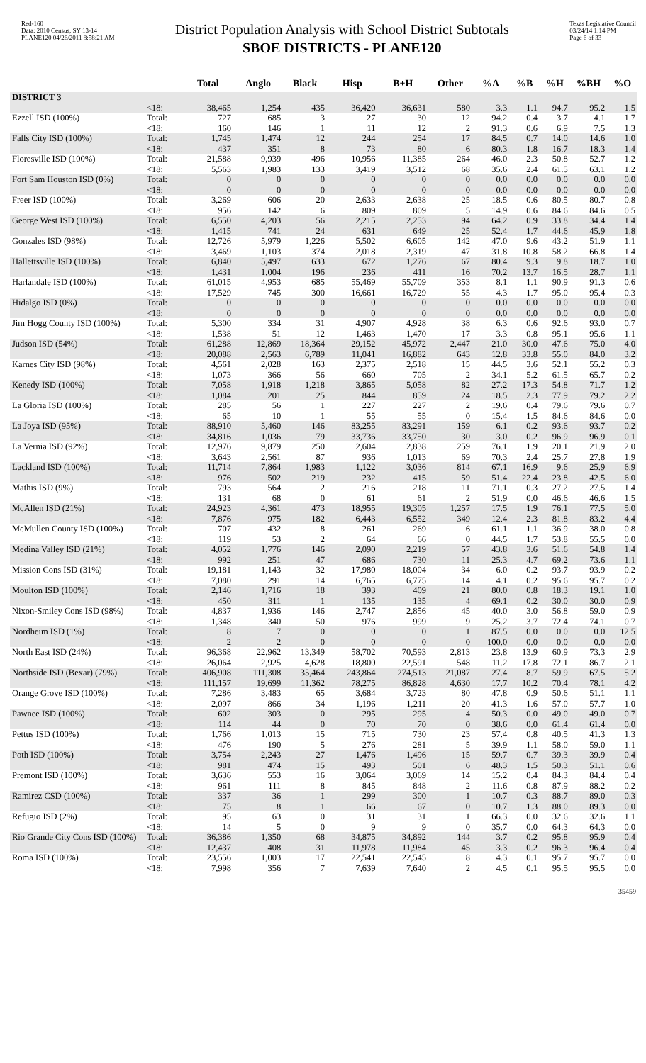Red-160
Data: 2010 Census, SY 13-14
PLANE120 04/26/2011 8:58:21 AM
District Population Analysis with School District Subtotals
SBOE DISTRICTS - PLANE120
Texas Legislative Council
03/24/14 1:14 PM
Page 6 of 33
| | | Total | Anglo | Black | Hisp | B+H | Other | %A | %B | %H | %BH | %O |
| --- | --- | --- | --- | --- | --- | --- | --- | --- | --- | --- | --- | --- |
| DISTRICT 3 | | | | | | | | | | | | |
| | <18: | 38,465 | 1,254 | 435 | 36,420 | 36,631 | 580 | 3.3 | 1.1 | 94.7 | 95.2 | 1.5 |
| Ezzell ISD (100%) | Total: | 727 | 685 | 3 | 27 | 30 | 12 | 94.2 | 0.4 | 3.7 | 4.1 | 1.7 |
| | <18: | 160 | 146 | 1 | 11 | 12 | 2 | 91.3 | 0.6 | 6.9 | 7.5 | 1.3 |
| Falls City ISD (100%) | Total: | 1,745 | 1,474 | 12 | 244 | 254 | 17 | 84.5 | 0.7 | 14.0 | 14.6 | 1.0 |
| | <18: | 437 | 351 | 8 | 73 | 80 | 6 | 80.3 | 1.8 | 16.7 | 18.3 | 1.4 |
| Floresville ISD (100%) | Total: | 21,588 | 9,939 | 496 | 10,956 | 11,385 | 264 | 46.0 | 2.3 | 50.8 | 52.7 | 1.2 |
| | <18: | 5,563 | 1,983 | 133 | 3,419 | 3,512 | 68 | 35.6 | 2.4 | 61.5 | 63.1 | 1.2 |
| Fort Sam Houston ISD (0%) | Total: | 0 | 0 | 0 | 0 | 0 | 0 | 0.0 | 0.0 | 0.0 | 0.0 | 0.0 |
| | <18: | 0 | 0 | 0 | 0 | 0 | 0 | 0.0 | 0.0 | 0.0 | 0.0 | 0.0 |
| Freer ISD (100%) | Total: | 3,269 | 606 | 20 | 2,633 | 2,638 | 25 | 18.5 | 0.6 | 80.5 | 80.7 | 0.8 |
| | <18: | 956 | 142 | 6 | 809 | 809 | 5 | 14.9 | 0.6 | 84.6 | 84.6 | 0.5 |
| George West ISD (100%) | Total: | 6,550 | 4,203 | 56 | 2,215 | 2,253 | 94 | 64.2 | 0.9 | 33.8 | 34.4 | 1.4 |
| | <18: | 1,415 | 741 | 24 | 631 | 649 | 25 | 52.4 | 1.7 | 44.6 | 45.9 | 1.8 |
| Gonzales ISD (98%) | Total: | 12,726 | 5,979 | 1,226 | 5,502 | 6,605 | 142 | 47.0 | 9.6 | 43.2 | 51.9 | 1.1 |
| | <18: | 3,469 | 1,103 | 374 | 2,018 | 2,319 | 47 | 31.8 | 10.8 | 58.2 | 66.8 | 1.4 |
| Hallettsville ISD (100%) | Total: | 6,840 | 5,497 | 633 | 672 | 1,276 | 67 | 80.4 | 9.3 | 9.8 | 18.7 | 1.0 |
| | <18: | 1,431 | 1,004 | 196 | 236 | 411 | 16 | 70.2 | 13.7 | 16.5 | 28.7 | 1.1 |
| Harlandale ISD (100%) | Total: | 61,015 | 4,953 | 685 | 55,469 | 55,709 | 353 | 8.1 | 1.1 | 90.9 | 91.3 | 0.6 |
| | <18: | 17,529 | 745 | 300 | 16,661 | 16,729 | 55 | 4.3 | 1.7 | 95.0 | 95.4 | 0.3 |
| Hidalgo ISD (0%) | Total: | 0 | 0 | 0 | 0 | 0 | 0 | 0.0 | 0.0 | 0.0 | 0.0 | 0.0 |
| | <18: | 0 | 0 | 0 | 0 | 0 | 0 | 0.0 | 0.0 | 0.0 | 0.0 | 0.0 |
| Jim Hogg County ISD (100%) | Total: | 5,300 | 334 | 31 | 4,907 | 4,928 | 38 | 6.3 | 0.6 | 92.6 | 93.0 | 0.7 |
| | <18: | 1,538 | 51 | 12 | 1,463 | 1,470 | 17 | 3.3 | 0.8 | 95.1 | 95.6 | 1.1 |
| Judson ISD (54%) | Total: | 61,288 | 12,869 | 18,364 | 29,152 | 45,972 | 2,447 | 21.0 | 30.0 | 47.6 | 75.0 | 4.0 |
| | <18: | 20,088 | 2,563 | 6,789 | 11,041 | 16,882 | 643 | 12.8 | 33.8 | 55.0 | 84.0 | 3.2 |
| Karnes City ISD (98%) | Total: | 4,561 | 2,028 | 163 | 2,375 | 2,518 | 15 | 44.5 | 3.6 | 52.1 | 55.2 | 0.3 |
| | <18: | 1,073 | 366 | 56 | 660 | 705 | 2 | 34.1 | 5.2 | 61.5 | 65.7 | 0.2 |
| Kenedy ISD (100%) | Total: | 7,058 | 1,918 | 1,218 | 3,865 | 5,058 | 82 | 27.2 | 17.3 | 54.8 | 71.7 | 1.2 |
| | <18: | 1,084 | 201 | 25 | 844 | 859 | 24 | 18.5 | 2.3 | 77.9 | 79.2 | 2.2 |
| La Gloria ISD (100%) | Total: | 285 | 56 | 1 | 227 | 227 | 2 | 19.6 | 0.4 | 79.6 | 79.6 | 0.7 |
| | <18: | 65 | 10 | 1 | 55 | 55 | 0 | 15.4 | 1.5 | 84.6 | 84.6 | 0.0 |
| La Joya ISD (95%) | Total: | 88,910 | 5,460 | 146 | 83,255 | 83,291 | 159 | 6.1 | 0.2 | 93.6 | 93.7 | 0.2 |
| | <18: | 34,816 | 1,036 | 79 | 33,736 | 33,750 | 30 | 3.0 | 0.2 | 96.9 | 96.9 | 0.1 |
| La Vernia ISD (92%) | Total: | 12,976 | 9,879 | 250 | 2,604 | 2,838 | 259 | 76.1 | 1.9 | 20.1 | 21.9 | 2.0 |
| | <18: | 3,643 | 2,561 | 87 | 936 | 1,013 | 69 | 70.3 | 2.4 | 25.7 | 27.8 | 1.9 |
| Lackland ISD (100%) | Total: | 11,714 | 7,864 | 1,983 | 1,122 | 3,036 | 814 | 67.1 | 16.9 | 9.6 | 25.9 | 6.9 |
| | <18: | 976 | 502 | 219 | 232 | 415 | 59 | 51.4 | 22.4 | 23.8 | 42.5 | 6.0 |
| Mathis ISD (9%) | Total: | 793 | 564 | 2 | 216 | 218 | 11 | 71.1 | 0.3 | 27.2 | 27.5 | 1.4 |
| | <18: | 131 | 68 | 0 | 61 | 61 | 2 | 51.9 | 0.0 | 46.6 | 46.6 | 1.5 |
| McAllen ISD (21%) | Total: | 24,923 | 4,361 | 473 | 18,955 | 19,305 | 1,257 | 17.5 | 1.9 | 76.1 | 77.5 | 5.0 |
| | <18: | 7,876 | 975 | 182 | 6,443 | 6,552 | 349 | 12.4 | 2.3 | 81.8 | 83.2 | 4.4 |
| McMullen County ISD (100%) | Total: | 707 | 432 | 8 | 261 | 269 | 6 | 61.1 | 1.1 | 36.9 | 38.0 | 0.8 |
| | <18: | 119 | 53 | 2 | 64 | 66 | 0 | 44.5 | 1.7 | 53.8 | 55.5 | 0.0 |
| Medina Valley ISD (21%) | Total: | 4,052 | 1,776 | 146 | 2,090 | 2,219 | 57 | 43.8 | 3.6 | 51.6 | 54.8 | 1.4 |
| | <18: | 992 | 251 | 47 | 686 | 730 | 11 | 25.3 | 4.7 | 69.2 | 73.6 | 1.1 |
| Mission Cons ISD (31%) | Total: | 19,181 | 1,143 | 32 | 17,980 | 18,004 | 34 | 6.0 | 0.2 | 93.7 | 93.9 | 0.2 |
| | <18: | 7,080 | 291 | 14 | 6,765 | 6,775 | 14 | 4.1 | 0.2 | 95.6 | 95.7 | 0.2 |
| Moulton ISD (100%) | Total: | 2,146 | 1,716 | 18 | 393 | 409 | 21 | 80.0 | 0.8 | 18.3 | 19.1 | 1.0 |
| | <18: | 450 | 311 | 1 | 135 | 135 | 4 | 69.1 | 0.2 | 30.0 | 30.0 | 0.9 |
| Nixon-Smiley Cons ISD (98%) | Total: | 4,837 | 1,936 | 146 | 2,747 | 2,856 | 45 | 40.0 | 3.0 | 56.8 | 59.0 | 0.9 |
| | <18: | 1,348 | 340 | 50 | 976 | 999 | 9 | 25.2 | 3.7 | 72.4 | 74.1 | 0.7 |
| Nordheim ISD (1%) | Total: | 8 | 7 | 0 | 0 | 0 | 1 | 87.5 | 0.0 | 0.0 | 0.0 | 12.5 |
| | <18: | 2 | 2 | 0 | 0 | 0 | 0 | 100.0 | 0.0 | 0.0 | 0.0 | 0.0 |
| North East ISD (24%) | Total: | 96,368 | 22,962 | 13,349 | 58,702 | 70,593 | 2,813 | 23.8 | 13.9 | 60.9 | 73.3 | 2.9 |
| | <18: | 26,064 | 2,925 | 4,628 | 18,800 | 22,591 | 548 | 11.2 | 17.8 | 72.1 | 86.7 | 2.1 |
| Northside ISD (Bexar) (79%) | Total: | 406,908 | 111,308 | 35,464 | 243,864 | 274,513 | 21,087 | 27.4 | 8.7 | 59.9 | 67.5 | 5.2 |
| | <18: | 111,157 | 19,699 | 11,362 | 78,275 | 86,828 | 4,630 | 17.7 | 10.2 | 70.4 | 78.1 | 4.2 |
| Orange Grove ISD (100%) | Total: | 7,286 | 3,483 | 65 | 3,684 | 3,723 | 80 | 47.8 | 0.9 | 50.6 | 51.1 | 1.1 |
| | <18: | 2,097 | 866 | 34 | 1,196 | 1,211 | 20 | 41.3 | 1.6 | 57.0 | 57.7 | 1.0 |
| Pawnee ISD (100%) | Total: | 602 | 303 | 0 | 295 | 295 | 4 | 50.3 | 0.0 | 49.0 | 49.0 | 0.7 |
| | <18: | 114 | 44 | 0 | 70 | 70 | 0 | 38.6 | 0.0 | 61.4 | 61.4 | 0.0 |
| Pettus ISD (100%) | Total: | 1,766 | 1,013 | 15 | 715 | 730 | 23 | 57.4 | 0.8 | 40.5 | 41.3 | 1.3 |
| | <18: | 476 | 190 | 5 | 276 | 281 | 5 | 39.9 | 1.1 | 58.0 | 59.0 | 1.1 |
| Poth ISD (100%) | Total: | 3,754 | 2,243 | 27 | 1,476 | 1,496 | 15 | 59.7 | 0.7 | 39.3 | 39.9 | 0.4 |
| | <18: | 981 | 474 | 15 | 493 | 501 | 6 | 48.3 | 1.5 | 50.3 | 51.1 | 0.6 |
| Premont ISD (100%) | Total: | 3,636 | 553 | 16 | 3,064 | 3,069 | 14 | 15.2 | 0.4 | 84.3 | 84.4 | 0.4 |
| | <18: | 961 | 111 | 8 | 845 | 848 | 2 | 11.6 | 0.8 | 87.9 | 88.2 | 0.2 |
| Ramirez CSD (100%) | Total: | 337 | 36 | 1 | 299 | 300 | 1 | 10.7 | 0.3 | 88.7 | 89.0 | 0.3 |
| | <18: | 75 | 8 | 1 | 66 | 67 | 0 | 10.7 | 1.3 | 88.0 | 89.3 | 0.0 |
| Refugio ISD (2%) | Total: | 95 | 63 | 0 | 31 | 31 | 1 | 66.3 | 0.0 | 32.6 | 32.6 | 1.1 |
| | <18: | 14 | 5 | 0 | 9 | 9 | 0 | 35.7 | 0.0 | 64.3 | 64.3 | 0.0 |
| Rio Grande City Cons ISD (100%) | Total: | 36,386 | 1,350 | 68 | 34,875 | 34,892 | 144 | 3.7 | 0.2 | 95.8 | 95.9 | 0.4 |
| | <18: | 12,437 | 408 | 31 | 11,978 | 11,984 | 45 | 3.3 | 0.2 | 96.3 | 96.4 | 0.4 |
| Roma ISD (100%) | Total: | 23,556 | 1,003 | 17 | 22,541 | 22,545 | 8 | 4.3 | 0.1 | 95.7 | 95.7 | 0.0 |
| | <18: | 7,998 | 356 | 7 | 7,639 | 7,640 | 2 | 4.5 | 0.1 | 95.5 | 95.5 | 0.0 |
35459